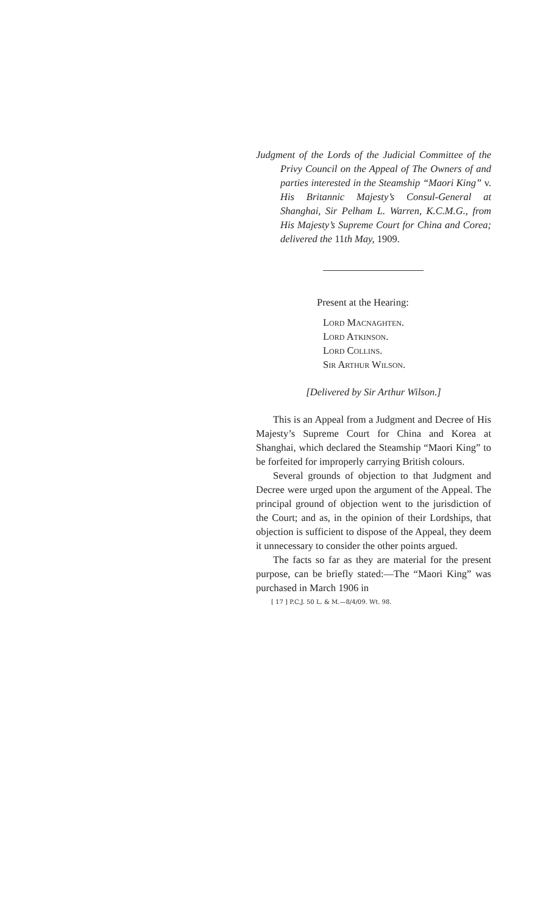Judgment of the Lords of the Judicial Committee of the Privy Council on the Appeal of The Owners of and parties interested in the Steamship “Maori King” v. His Britannic Majesty’s Consul-General at Shanghai, Sir Pelham L. Warren, K.C.M.G., from His Majesty’s Supreme Court for China and Corea; delivered the 11th May, 1909.
Present at the Hearing:
Lord Macnaghten.
Lord Atkinson.
Lord Collins.
Sir Arthur Wilson.
[Delivered by Sir Arthur Wilson.]
This is an Appeal from a Judgment and Decree of His Majesty’s Supreme Court for China and Korea at Shanghai, which declared the Steamship “Maori King” to be forfeited for improperly carrying British colours.
Several grounds of objection to that Judgment and Decree were urged upon the argument of the Appeal. The principal ground of objection went to the jurisdiction of the Court; and as, in the opinion of their Lordships, that objection is sufficient to dispose of the Appeal, they deem it unnecessary to consider the other points argued.
The facts so far as they are material for the present purpose, can be briefly stated:—The “Maori King” was purchased in March 1906 in
[ 17 ] P.C.J. 50 L. & M.—8/4/09. Wt. 98.